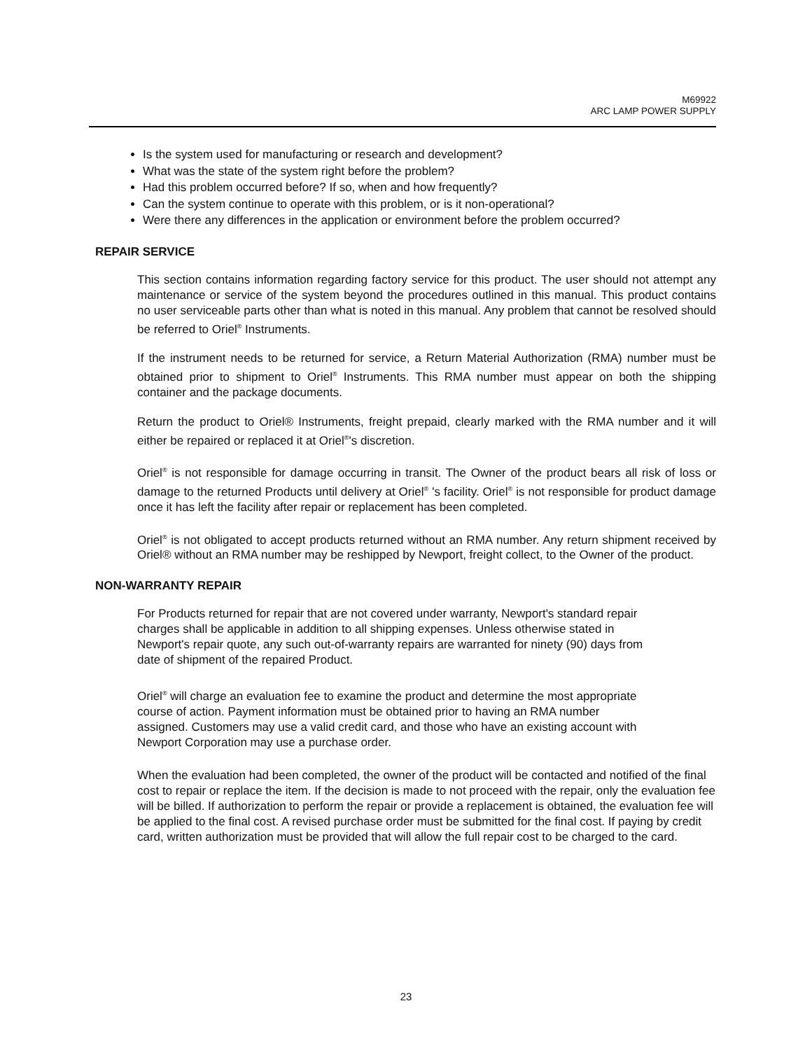M69922
ARC LAMP POWER SUPPLY
Is the system used for manufacturing or research and development?
What was the state of the system right before the problem?
Had this problem occurred before? If so, when and how frequently?
Can the system continue to operate with this problem, or is it non-operational?
Were there any differences in the application or environment before the problem occurred?
REPAIR SERVICE
This section contains information regarding factory service for this product. The user should not attempt any maintenance or service of the system beyond the procedures outlined in this manual. This product contains no user serviceable parts other than what is noted in this manual. Any problem that cannot be resolved should be referred to Oriel<sup>®</sup> Instruments.
If the instrument needs to be returned for service, a Return Material Authorization (RMA) number must be obtained prior to shipment to Oriel<sup>®</sup> Instruments. This RMA number must appear on both the shipping container and the package documents.
Return the product to Oriel® Instruments, freight prepaid, clearly marked with the RMA number and it will either be repaired or replaced it at Oriel<sup>®</sup>'s discretion.
Oriel<sup>®</sup> is not responsible for damage occurring in transit. The Owner of the product bears all risk of loss or damage to the returned Products until delivery at Oriel<sup>®</sup> 's facility. Oriel<sup>®</sup> is not responsible for product damage once it has left the facility after repair or replacement has been completed.
Oriel<sup>®</sup> is not obligated to accept products returned without an RMA number. Any return shipment received by Oriel® without an RMA number may be reshipped by Newport, freight collect, to the Owner of the product.
NON-WARRANTY REPAIR
For Products returned for repair that are not covered under warranty, Newport's standard repair
charges shall be applicable in addition to all shipping expenses. Unless otherwise stated in
Newport's repair quote, any such out-of-warranty repairs are warranted for ninety (90) days from
date of shipment of the repaired Product.
Oriel<sup>®</sup> will charge an evaluation fee to examine the product and determine the most appropriate
course of action. Payment information must be obtained prior to having an RMA number
assigned. Customers may use a valid credit card, and those who have an existing account with
Newport Corporation may use a purchase order.
When the evaluation had been completed, the owner of the product will be contacted and notified of the final cost to repair or replace the item. If the decision is made to not proceed with the repair, only the evaluation fee will be billed. If authorization to perform the repair or provide a replacement is obtained, the evaluation fee will be applied to the final cost. A revised purchase order must be submitted for the final cost. If paying by credit card, written authorization must be provided that will allow the full repair cost to be charged to the card.
23